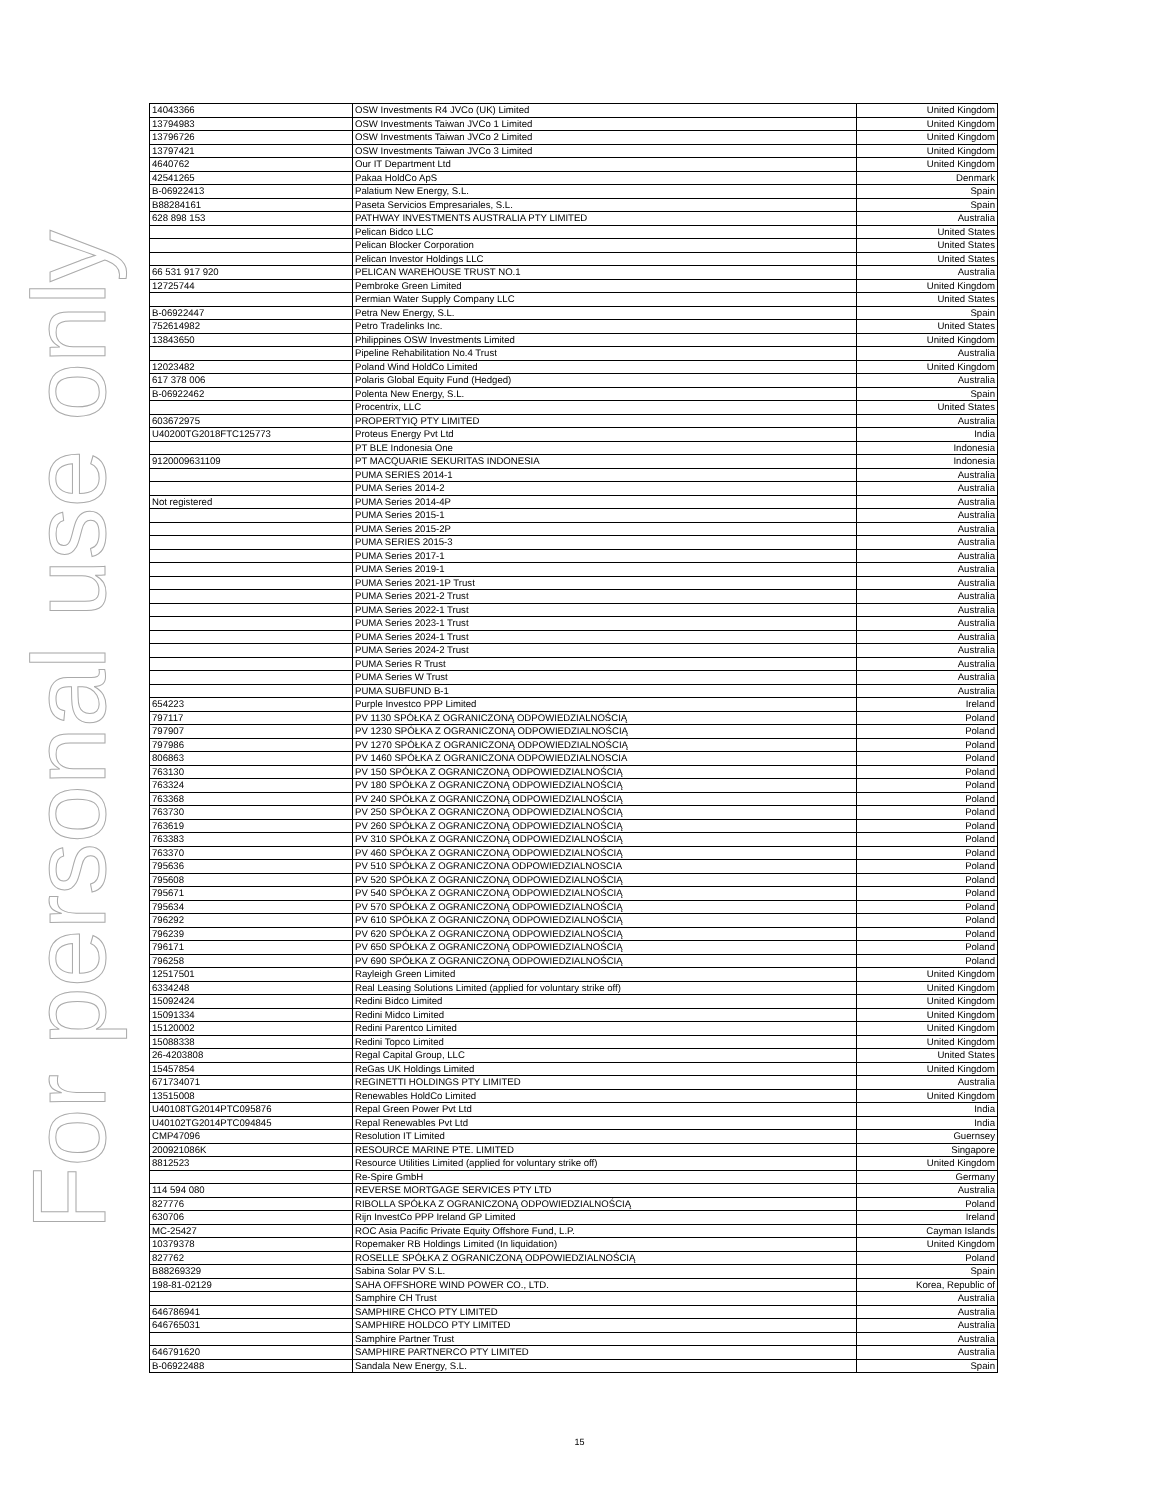For personal use only
| 14043366 | OSW Investments R4 JVCo (UK) Limited | United Kingdom |
| 13794983 | OSW Investments Taiwan JVCo 1 Limited | United Kingdom |
| 13796726 | OSW Investments Taiwan JVCo 2 Limited | United Kingdom |
| 13797421 | OSW Investments Taiwan JVCo 3 Limited | United Kingdom |
| 4640762 | Our IT Department Ltd | United Kingdom |
| 42541265 | Pakaa HoldCo ApS | Denmark |
| B-06922413 | Palatium New Energy, S.L. | Spain |
| B88284161 | Paseta Servicios Empresariales, S.L. | Spain |
| 628 898 153 | PATHWAY INVESTMENTS AUSTRALIA PTY LIMITED | Australia |
| | Pelican Bidco LLC | United States |
| | Pelican Blocker Corporation | United States |
| | Pelican Investor Holdings LLC | United States |
| 66 531 917 920 | PELICAN WAREHOUSE TRUST NO.1 | Australia |
| 12725744 | Pembroke Green Limited | United Kingdom |
| | Permian Water Supply Company LLC | United States |
| B-06922447 | Petra New Energy, S.L. | Spain |
| 752614982 | Petro Tradelinks Inc. | United States |
| 13843650 | Philippines OSW Investments Limited | United Kingdom |
| | Pipeline Rehabilitation No.4 Trust | Australia |
| 12023482 | Poland Wind HoldCo Limited | United Kingdom |
| 617 378 006 | Polaris Global Equity Fund (Hedged) | Australia |
| B-06922462 | Polenta New Energy, S.L. | Spain |
| | Procentrix, LLC | United States |
| 603672975 | PROPERTYIQ PTY LIMITED | Australia |
| U40200TG2018FTC125773 | Proteus Energy Pvt Ltd | India |
| | PT BLE Indonesia One | Indonesia |
| 9120009631109 | PT MACQUARIE SEKURITAS INDONESIA | Indonesia |
| | PUMA SERIES 2014-1 | Australia |
| | PUMA Series 2014-2 | Australia |
| Not registered | PUMA Series 2014-4P | Australia |
| | PUMA Series 2015-1 | Australia |
| | PUMA Series 2015-2P | Australia |
| | PUMA SERIES 2015-3 | Australia |
| | PUMA Series 2017-1 | Australia |
| | PUMA Series 2019-1 | Australia |
| | PUMA Series 2021-1P Trust | Australia |
| | PUMA Series 2021-2 Trust | Australia |
| | PUMA Series 2022-1 Trust | Australia |
| | PUMA Series 2023-1 Trust | Australia |
| | PUMA Series 2024-1 Trust | Australia |
| | PUMA Series 2024-2 Trust | Australia |
| | PUMA Series R Trust | Australia |
| | PUMA Series W Trust | Australia |
| | PUMA SUBFUND B-1 | Australia |
| 654223 | Purple Investco PPP Limited | Ireland |
| 797117 | PV 1130 SPÓŁKA Z OGRANICZONĄ ODPOWIEDZIALNOŚCIĄ | Poland |
| 797907 | PV 1230 SPÓŁKA Z OGRANICZONĄ ODPOWIEDZIALNOŚCIĄ | Poland |
| 797986 | PV 1270 SPÓŁKA Z OGRANICZONĄ ODPOWIEDZIALNOŚCIĄ | Poland |
| 806863 | PV 1460 SPÓŁKA Z OGRANICZONA ODPOWIEDZIALNOSCIA | Poland |
| 763130 | PV 150 SPÓŁKA Z OGRANICZONĄ ODPOWIEDZIALNOŚCIĄ | Poland |
| 763324 | PV 180 SPÓŁKA Z OGRANICZONĄ ODPOWIEDZIALNOŚCIĄ | Poland |
| 763368 | PV 240 SPÓŁKA Z OGRANICZONĄ ODPOWIEDZIALNOŚCIĄ | Poland |
| 763730 | PV 250 SPÓŁKA Z OGRANICZONĄ ODPOWIEDZIALNOŚCIĄ | Poland |
| 763619 | PV 260 SPÓŁKA Z OGRANICZONĄ ODPOWIEDZIALNOŚCIĄ | Poland |
| 763383 | PV 310 SPÓŁKA Z OGRANICZONĄ ODPOWIEDZIALNOŚCIĄ | Poland |
| 763370 | PV 460 SPÓŁKA Z OGRANICZONĄ ODPOWIEDZIALNOŚCIĄ | Poland |
| 795636 | PV 510 SPÓŁKA Z OGRANICZONA ODPOWIEDZIALNOSCIA | Poland |
| 795608 | PV 520 SPÓŁKA Z OGRANICZONĄ ODPOWIEDZIALNOŚCIĄ | Poland |
| 795671 | PV 540 SPÓŁKA Z OGRANICZONĄ ODPOWIEDZIALNOŚCIĄ | Poland |
| 795634 | PV 570 SPÓŁKA Z OGRANICZONĄ ODPOWIEDZIALNOŚCIĄ | Poland |
| 796292 | PV 610 SPÓŁKA Z OGRANICZONĄ ODPOWIEDZIALNOŚCIĄ | Poland |
| 796239 | PV 620 SPÓŁKA Z OGRANICZONĄ ODPOWIEDZIALNOŚCIĄ | Poland |
| 796171 | PV 650 SPÓŁKA Z OGRANICZONĄ ODPOWIEDZIALNOŚCIĄ | Poland |
| 796258 | PV 690 SPÓŁKA Z OGRANICZONĄ ODPOWIEDZIALNOŚCIĄ | Poland |
| 12517501 | Rayleigh Green Limited | United Kingdom |
| 6334248 | Real Leasing Solutions Limited (applied for voluntary strike off) | United Kingdom |
| 15092424 | Redini Bidco Limited | United Kingdom |
| 15091334 | Redini Midco Limited | United Kingdom |
| 15120002 | Redini Parentco Limited | United Kingdom |
| 15088338 | Redini Topco Limited | United Kingdom |
| 26-4203808 | Regal Capital Group, LLC | United States |
| 15457854 | ReGas UK Holdings Limited | United Kingdom |
| 671734071 | REGINETTI HOLDINGS PTY LIMITED | Australia |
| 13515008 | Renewables HoldCo Limited | United Kingdom |
| U40108TG2014PTC095876 | Repal Green Power Pvt Ltd | India |
| U40102TG2014PTC094845 | Repal Renewables Pvt Ltd | India |
| CMP47096 | Resolution IT Limited | Guernsey |
| 200921086K | RESOURCE MARINE PTE. LIMITED | Singapore |
| 8812523 | Resource Utilities Limited (applied for voluntary strike off) | United Kingdom |
| | Re-Spire GmbH | Germany |
| 114 594 080 | REVERSE MORTGAGE SERVICES PTY LTD | Australia |
| 827776 | RIBOLLA SPÓŁKA Z OGRANICZONĄ ODPOWIEDZIALNOŚCIĄ | Poland |
| 630706 | Rijn InvestCo PPP Ireland GP Limited | Ireland |
| MC-25427 | ROC Asia Pacific Private Equity Offshore Fund, L.P. | Cayman Islands |
| 10379378 | Ropemaker RB Holdings Limited (In liquidation) | United Kingdom |
| 827762 | ROSELLE SPÓŁKA Z OGRANICZONĄ ODPOWIEDZIALNOŚCIĄ | Poland |
| B88269329 | Sabina Solar PV S.L. | Spain |
| 198-81-02129 | SAHA OFFSHORE WIND POWER CO., LTD. | Korea, Republic of |
| | Samphire CH Trust | Australia |
| 646786941 | SAMPHIRE CHCO PTY LIMITED | Australia |
| 646765031 | SAMPHIRE HOLDCO PTY LIMITED | Australia |
| | Samphire Partner Trust | Australia |
| 646791620 | SAMPHIRE PARTNERCO PTY LIMITED | Australia |
| B-06922488 | Sandala New Energy, S.L. | Spain |
15